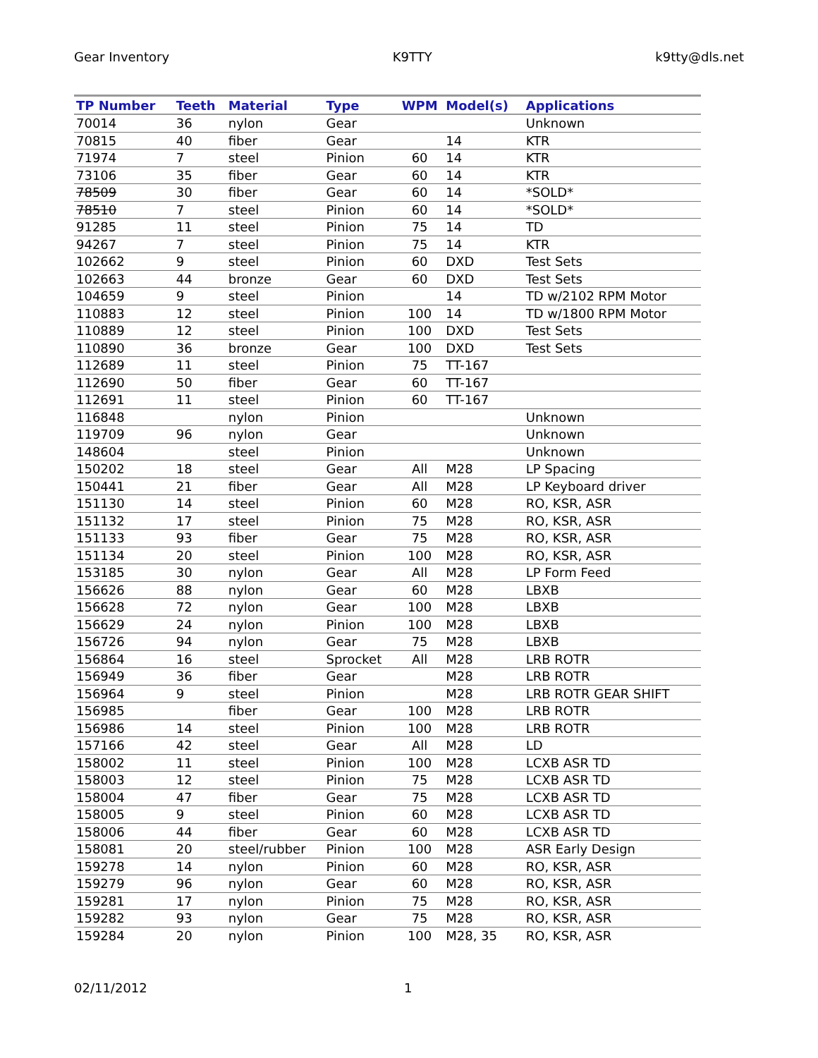Gear Inventory K9TTY k9tty@dls.net
| TP Number | Teeth | Material | Type | WPM | Model(s) | Applications |
| --- | --- | --- | --- | --- | --- | --- |
| 70014 | 36 | nylon | Gear | | | Unknown |
| 70815 | 40 | fiber | Gear | | 14 | KTR |
| 71974 | 7 | steel | Pinion | 60 | 14 | KTR |
| 73106 | 35 | fiber | Gear | 60 | 14 | KTR |
| 78509 | 30 | fiber | Gear | 60 | 14 | *SOLD* |
| 78510 | 7 | steel | Pinion | 60 | 14 | *SOLD* |
| 91285 | 11 | steel | Pinion | 75 | 14 | TD |
| 94267 | 7 | steel | Pinion | 75 | 14 | KTR |
| 102662 | 9 | steel | Pinion | 60 | DXD | Test Sets |
| 102663 | 44 | bronze | Gear | 60 | DXD | Test Sets |
| 104659 | 9 | steel | Pinion | | 14 | TD w/2102 RPM Motor |
| 110883 | 12 | steel | Pinion | 100 | 14 | TD w/1800 RPM Motor |
| 110889 | 12 | steel | Pinion | 100 | DXD | Test Sets |
| 110890 | 36 | bronze | Gear | 100 | DXD | Test Sets |
| 112689 | 11 | steel | Pinion | 75 | TT-167 | |
| 112690 | 50 | fiber | Gear | 60 | TT-167 | |
| 112691 | 11 | steel | Pinion | 60 | TT-167 | |
| 116848 | | nylon | Pinion | | | Unknown |
| 119709 | 96 | nylon | Gear | | | Unknown |
| 148604 | | steel | Pinion | | | Unknown |
| 150202 | 18 | steel | Gear | All | M28 | LP Spacing |
| 150441 | 21 | fiber | Gear | All | M28 | LP Keyboard driver |
| 151130 | 14 | steel | Pinion | 60 | M28 | RO, KSR, ASR |
| 151132 | 17 | steel | Pinion | 75 | M28 | RO, KSR, ASR |
| 151133 | 93 | fiber | Gear | 75 | M28 | RO, KSR, ASR |
| 151134 | 20 | steel | Pinion | 100 | M28 | RO, KSR, ASR |
| 153185 | 30 | nylon | Gear | All | M28 | LP Form Feed |
| 156626 | 88 | nylon | Gear | 60 | M28 | LBXB |
| 156628 | 72 | nylon | Gear | 100 | M28 | LBXB |
| 156629 | 24 | nylon | Pinion | 100 | M28 | LBXB |
| 156726 | 94 | nylon | Gear | 75 | M28 | LBXB |
| 156864 | 16 | steel | Sprocket | All | M28 | LRB ROTR |
| 156949 | 36 | fiber | Gear | | M28 | LRB ROTR |
| 156964 | 9 | steel | Pinion | | M28 | LRB ROTR GEAR SHIFT |
| 156985 | | fiber | Gear | 100 | M28 | LRB ROTR |
| 156986 | 14 | steel | Pinion | 100 | M28 | LRB ROTR |
| 157166 | 42 | steel | Gear | All | M28 | LD |
| 158002 | 11 | steel | Pinion | 100 | M28 | LCXB ASR TD |
| 158003 | 12 | steel | Pinion | 75 | M28 | LCXB ASR TD |
| 158004 | 47 | fiber | Gear | 75 | M28 | LCXB ASR TD |
| 158005 | 9 | steel | Pinion | 60 | M28 | LCXB ASR TD |
| 158006 | 44 | fiber | Gear | 60 | M28 | LCXB ASR TD |
| 158081 | 20 | steel/rubber | Pinion | 100 | M28 | ASR Early Design |
| 159278 | 14 | nylon | Pinion | 60 | M28 | RO, KSR, ASR |
| 159279 | 96 | nylon | Gear | 60 | M28 | RO, KSR, ASR |
| 159281 | 17 | nylon | Pinion | 75 | M28 | RO, KSR, ASR |
| 159282 | 93 | nylon | Gear | 75 | M28 | RO, KSR, ASR |
| 159284 | 20 | nylon | Pinion | 100 | M28, 35 | RO, KSR, ASR |
02/11/2012 1